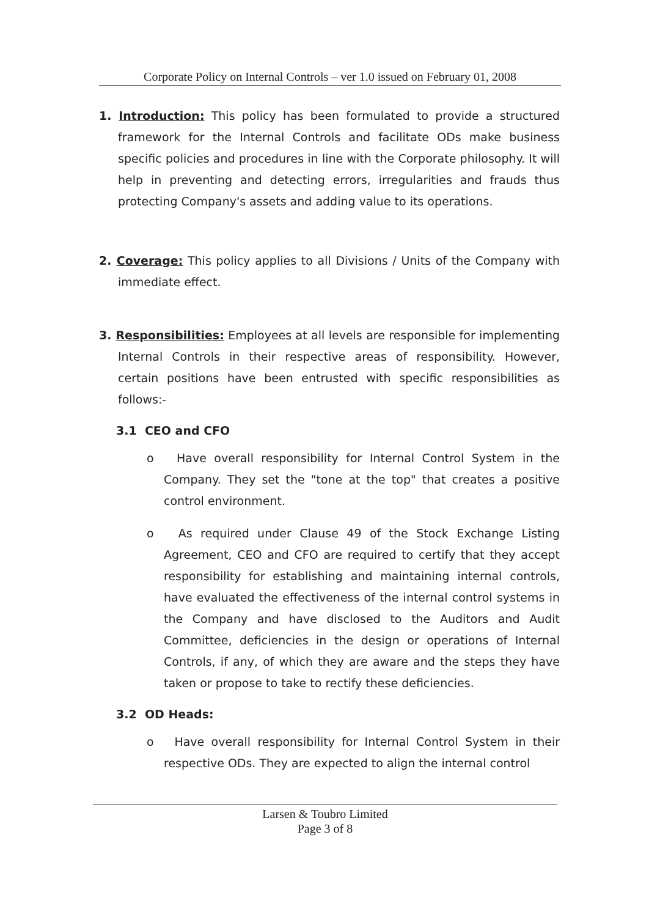Corporate Policy on Internal Controls – ver 1.0 issued on February 01, 2008
1. Introduction: This policy has been formulated to provide a structured framework for the Internal Controls and facilitate ODs make business specific policies and procedures in line with the Corporate philosophy. It will help in preventing and detecting errors, irregularities and frauds thus protecting Company's assets and adding value to its operations.
2. Coverage: This policy applies to all Divisions / Units of the Company with immediate effect.
3. Responsibilities: Employees at all levels are responsible for implementing Internal Controls in their respective areas of responsibility. However, certain positions have been entrusted with specific responsibilities as follows:-
3.1 CEO and CFO
o Have overall responsibility for Internal Control System in the Company. They set the "tone at the top" that creates a positive control environment.
o As required under Clause 49 of the Stock Exchange Listing Agreement, CEO and CFO are required to certify that they accept responsibility for establishing and maintaining internal controls, have evaluated the effectiveness of the internal control systems in the Company and have disclosed to the Auditors and Audit Committee, deficiencies in the design or operations of Internal Controls, if any, of which they are aware and the steps they have taken or propose to take to rectify these deficiencies.
3.2 OD Heads:
o Have overall responsibility for Internal Control System in their respective ODs. They are expected to align the internal control
Larsen & Toubro Limited
Page 3 of 8